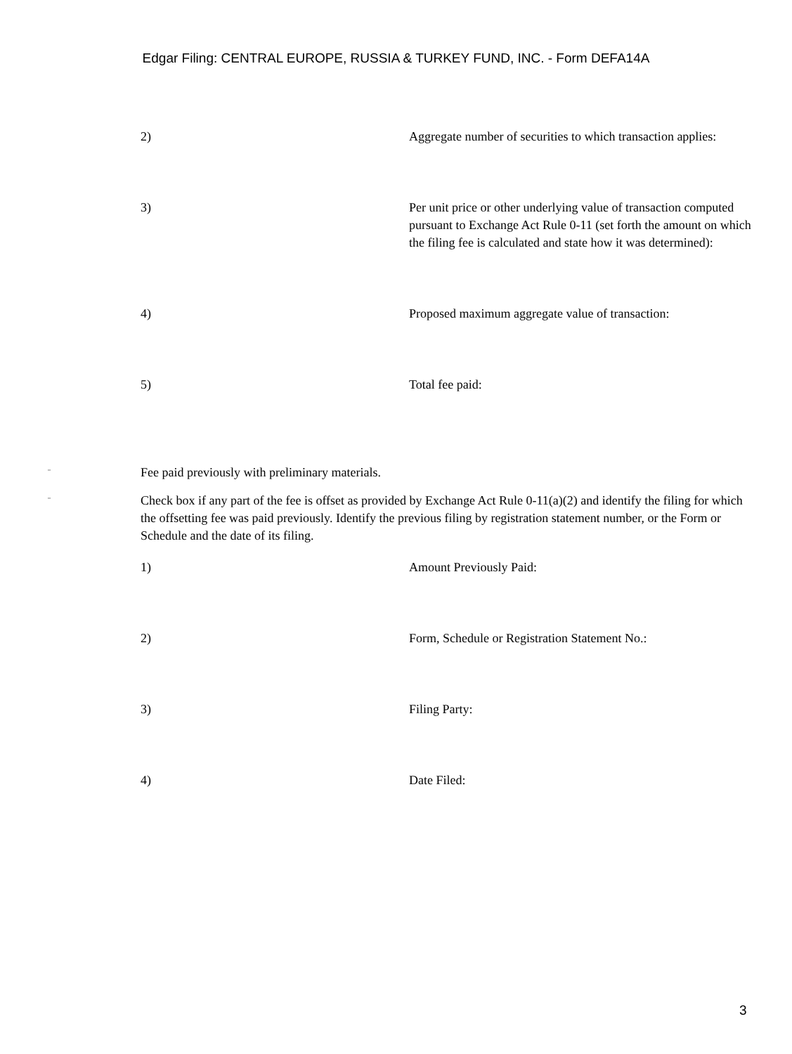Edgar Filing: CENTRAL EUROPE, RUSSIA & TURKEY FUND, INC. - Form DEFA14A
2) Aggregate number of securities to which transaction applies:
3) Per unit price or other underlying value of transaction computed pursuant to Exchange Act Rule 0-11 (set forth the amount on which the filing fee is calculated and state how it was determined):
4) Proposed maximum aggregate value of transaction:
5) Total fee paid:
¨
Fee paid previously with preliminary materials.
¨
Check box if any part of the fee is offset as provided by Exchange Act Rule 0-11(a)(2) and identify the filing for which the offsetting fee was paid previously. Identify the previous filing by registration statement number, or the Form or Schedule and the date of its filing.
1) Amount Previously Paid:
2) Form, Schedule or Registration Statement No.:
3) Filing Party:
4) Date Filed:
3